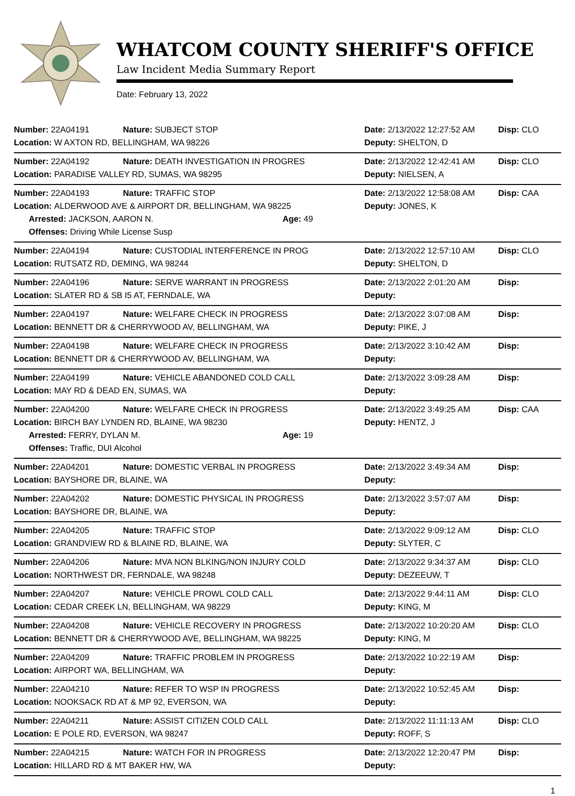WHATCOM COUNTY SHERIFF'S OFFICE
Law Incident Media Summary Report
Date: February 13, 2022
Number: 22A04191 Nature: SUBJECT STOP Date: 2/13/2022 12:27:52 AM Disp: CLO
Location: W AXTON RD, BELLINGHAM, WA 98226 Deputy: SHELTON, D
Number: 22A04192 Nature: DEATH INVESTIGATION IN PROGRES Date: 2/13/2022 12:42:41 AM Disp: CLO
Location: PARADISE VALLEY RD, SUMAS, WA 98295 Deputy: NIELSEN, A
Number: 22A04193 Nature: TRAFFIC STOP Date: 2/13/2022 12:58:08 AM Disp: CAA
Location: ALDERWOOD AVE & AIRPORT DR, BELLINGHAM, WA 98225 Deputy: JONES, K
Arrested: JACKSON, AARON N. Age: 49
Offenses: Driving While License Susp
Number: 22A04194 Nature: CUSTODIAL INTERFERENCE IN PROG Date: 2/13/2022 12:57:10 AM Disp: CLO
Location: RUTSATZ RD, DEMING, WA 98244 Deputy: SHELTON, D
Number: 22A04196 Nature: SERVE WARRANT IN PROGRESS Date: 2/13/2022 2:01:20 AM Disp:
Location: SLATER RD & SB I5 AT, FERNDALE, WA Deputy:
Number: 22A04197 Nature: WELFARE CHECK IN PROGRESS Date: 2/13/2022 3:07:08 AM Disp:
Location: BENNETT DR & CHERRYWOOD AV, BELLINGHAM, WA Deputy: PIKE, J
Number: 22A04198 Nature: WELFARE CHECK IN PROGRESS Date: 2/13/2022 3:10:42 AM Disp:
Location: BENNETT DR & CHERRYWOOD AV, BELLINGHAM, WA Deputy:
Number: 22A04199 Nature: VEHICLE ABANDONED COLD CALL Date: 2/13/2022 3:09:28 AM Disp:
Location: MAY RD & DEAD EN, SUMAS, WA Deputy:
Number: 22A04200 Nature: WELFARE CHECK IN PROGRESS Date: 2/13/2022 3:49:25 AM Disp: CAA
Location: BIRCH BAY LYNDEN RD, BLAINE, WA 98230 Deputy: HENTZ, J
Arrested: FERRY, DYLAN M. Age: 19
Offenses: Traffic, DUI Alcohol
Number: 22A04201 Nature: DOMESTIC VERBAL IN PROGRESS Date: 2/13/2022 3:49:34 AM Disp:
Location: BAYSHORE DR, BLAINE, WA Deputy:
Number: 22A04202 Nature: DOMESTIC PHYSICAL IN PROGRESS Date: 2/13/2022 3:57:07 AM Disp:
Location: BAYSHORE DR, BLAINE, WA Deputy:
Number: 22A04205 Nature: TRAFFIC STOP Date: 2/13/2022 9:09:12 AM Disp: CLO
Location: GRANDVIEW RD & BLAINE RD, BLAINE, WA Deputy: SLYTER, C
Number: 22A04206 Nature: MVA NON BLKING/NON INJURY COLD Date: 2/13/2022 9:34:37 AM Disp: CLO
Location: NORTHWEST DR, FERNDALE, WA 98248 Deputy: DEZEEUW, T
Number: 22A04207 Nature: VEHICLE PROWL COLD CALL Date: 2/13/2022 9:44:11 AM Disp: CLO
Location: CEDAR CREEK LN, BELLINGHAM, WA 98229 Deputy: KING, M
Number: 22A04208 Nature: VEHICLE RECOVERY IN PROGRESS Date: 2/13/2022 10:20:20 AM Disp: CLO
Location: BENNETT DR & CHERRYWOOD AVE, BELLINGHAM, WA 98225 Deputy: KING, M
Number: 22A04209 Nature: TRAFFIC PROBLEM IN PROGRESS Date: 2/13/2022 10:22:19 AM Disp:
Location: AIRPORT WA, BELLINGHAM, WA Deputy:
Number: 22A04210 Nature: REFER TO WSP IN PROGRESS Date: 2/13/2022 10:52:45 AM Disp:
Location: NOOKSACK RD AT & MP 92, EVERSON, WA Deputy:
Number: 22A04211 Nature: ASSIST CITIZEN COLD CALL Date: 2/13/2022 11:11:13 AM Disp: CLO
Location: E POLE RD, EVERSON, WA 98247 Deputy: ROFF, S
Number: 22A04215 Nature: WATCH FOR IN PROGRESS Date: 2/13/2022 12:20:47 PM Disp:
Location: HILLARD RD & MT BAKER HW, WA Deputy:
1